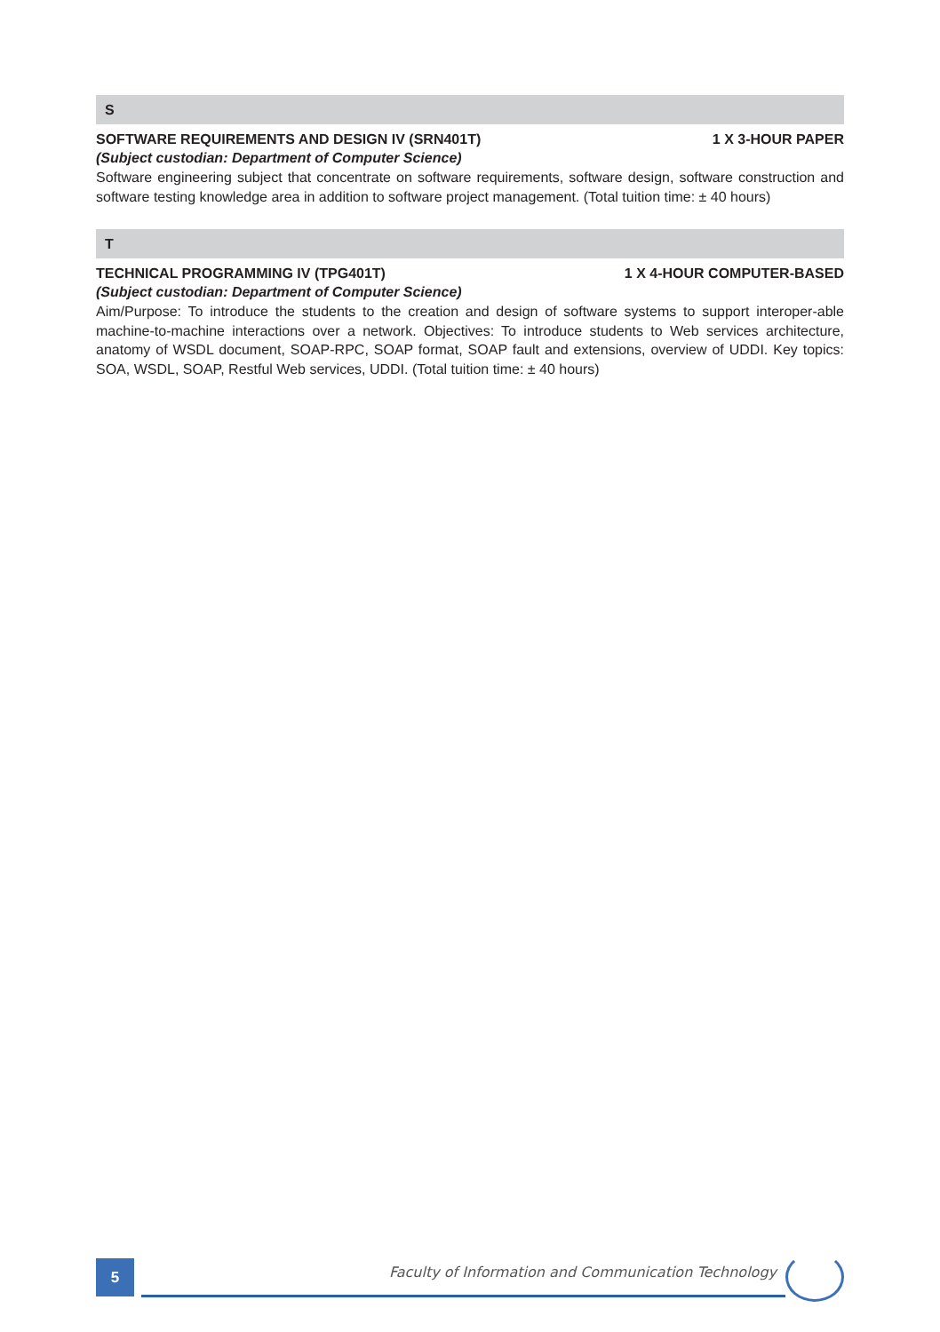S
SOFTWARE REQUIREMENTS AND DESIGN IV (SRN401T) 1 X 3-HOUR PAPER
(Subject custodian: Department of Computer Science)
Software engineering subject that concentrate on software requirements, software design, software construction and software testing knowledge area in addition to software project management. (Total tuition time: ± 40 hours)
T
TECHNICAL PROGRAMMING IV (TPG401T) 1 X 4-HOUR COMPUTER-BASED
(Subject custodian: Department of Computer Science)
Aim/Purpose: To introduce the students to the creation and design of software systems to support interoper-able machine-to-machine interactions over a network. Objectives: To introduce students to Web services architecture, anatomy of WSDL document, SOAP-RPC, SOAP format, SOAP fault and extensions, overview of UDDI. Key topics: SOA, WSDL, SOAP, Restful Web services, UDDI. (Total tuition time: ± 40 hours)
5
Faculty of Information and Communication Technology